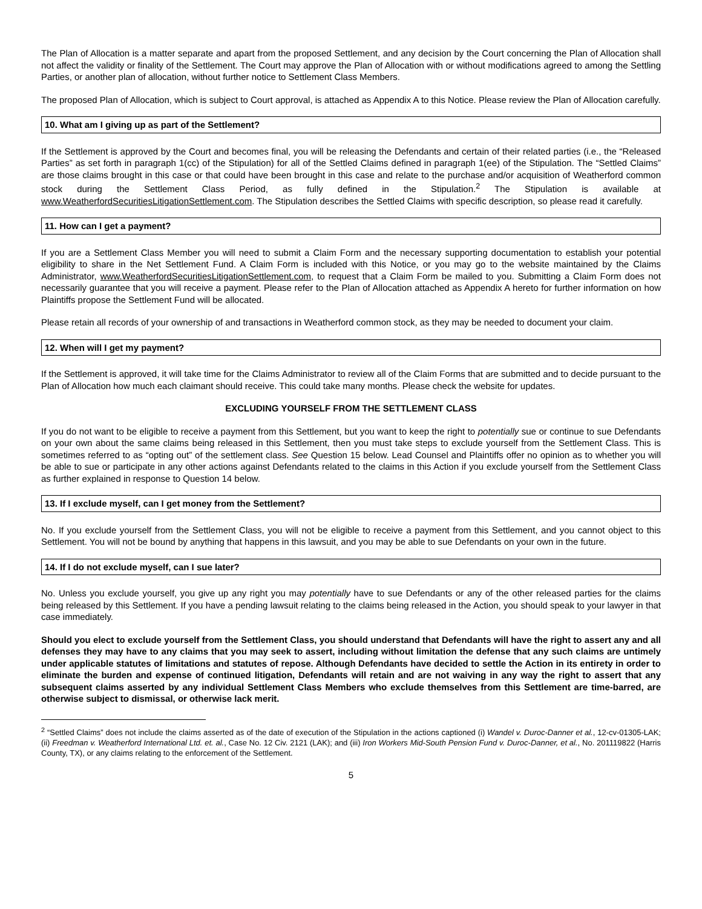The Plan of Allocation is a matter separate and apart from the proposed Settlement, and any decision by the Court concerning the Plan of Allocation shall not affect the validity or finality of the Settlement. The Court may approve the Plan of Allocation with or without modifications agreed to among the Settling Parties, or another plan of allocation, without further notice to Settlement Class Members.
The proposed Plan of Allocation, which is subject to Court approval, is attached as Appendix A to this Notice. Please review the Plan of Allocation carefully.
10. What am I giving up as part of the Settlement?
If the Settlement is approved by the Court and becomes final, you will be releasing the Defendants and certain of their related parties (i.e., the “Released Parties” as set forth in paragraph 1(cc) of the Stipulation) for all of the Settled Claims defined in paragraph 1(ee) of the Stipulation. The “Settled Claims” are those claims brought in this case or that could have been brought in this case and relate to the purchase and/or acquisition of Weatherford common stock during the Settlement Class Period, as fully defined in the Stipulation.<sup>2</sup> The Stipulation is available at www.WeatherfordSecuritiesLitigationSettlement.com. The Stipulation describes the Settled Claims with specific description, so please read it carefully.
11. How can I get a payment?
If you are a Settlement Class Member you will need to submit a Claim Form and the necessary supporting documentation to establish your potential eligibility to share in the Net Settlement Fund. A Claim Form is included with this Notice, or you may go to the website maintained by the Claims Administrator, www.WeatherfordSecuritiesLitigationSettlement.com, to request that a Claim Form be mailed to you. Submitting a Claim Form does not necessarily guarantee that you will receive a payment. Please refer to the Plan of Allocation attached as Appendix A hereto for further information on how Plaintiffs propose the Settlement Fund will be allocated.
Please retain all records of your ownership of and transactions in Weatherford common stock, as they may be needed to document your claim.
12. When will I get my payment?
If the Settlement is approved, it will take time for the Claims Administrator to review all of the Claim Forms that are submitted and to decide pursuant to the Plan of Allocation how much each claimant should receive. This could take many months. Please check the website for updates.
EXCLUDING YOURSELF FROM THE SETTLEMENT CLASS
If you do not want to be eligible to receive a payment from this Settlement, but you want to keep the right to potentially sue or continue to sue Defendants on your own about the same claims being released in this Settlement, then you must take steps to exclude yourself from the Settlement Class. This is sometimes referred to as “opting out” of the settlement class. See Question 15 below. Lead Counsel and Plaintiffs offer no opinion as to whether you will be able to sue or participate in any other actions against Defendants related to the claims in this Action if you exclude yourself from the Settlement Class as further explained in response to Question 14 below.
13. If I exclude myself, can I get money from the Settlement?
No. If you exclude yourself from the Settlement Class, you will not be eligible to receive a payment from this Settlement, and you cannot object to this Settlement. You will not be bound by anything that happens in this lawsuit, and you may be able to sue Defendants on your own in the future.
14. If I do not exclude myself, can I sue later?
No. Unless you exclude yourself, you give up any right you may potentially have to sue Defendants or any of the other released parties for the claims being released by this Settlement. If you have a pending lawsuit relating to the claims being released in the Action, you should speak to your lawyer in that case immediately.
Should you elect to exclude yourself from the Settlement Class, you should understand that Defendants will have the right to assert any and all defenses they may have to any claims that you may seek to assert, including without limitation the defense that any such claims are untimely under applicable statutes of limitations and statutes of repose. Although Defendants have decided to settle the Action in its entirety in order to eliminate the burden and expense of continued litigation, Defendants will retain and are not waiving in any way the right to assert that any subsequent claims asserted by any individual Settlement Class Members who exclude themselves from this Settlement are time-barred, are otherwise subject to dismissal, or otherwise lack merit.
<sup>2</sup> “Settled Claims” does not include the claims asserted as of the date of execution of the Stipulation in the actions captioned (i) Wandel v. Duroc-Danner et al., 12-cv-01305-LAK; (ii) Freedman v. Weatherford International Ltd. et. al., Case No. 12 Civ. 2121 (LAK); and (iii) Iron Workers Mid-South Pension Fund v. Duroc-Danner, et al., No. 201119822 (Harris County, TX), or any claims relating to the enforcement of the Settlement.
5